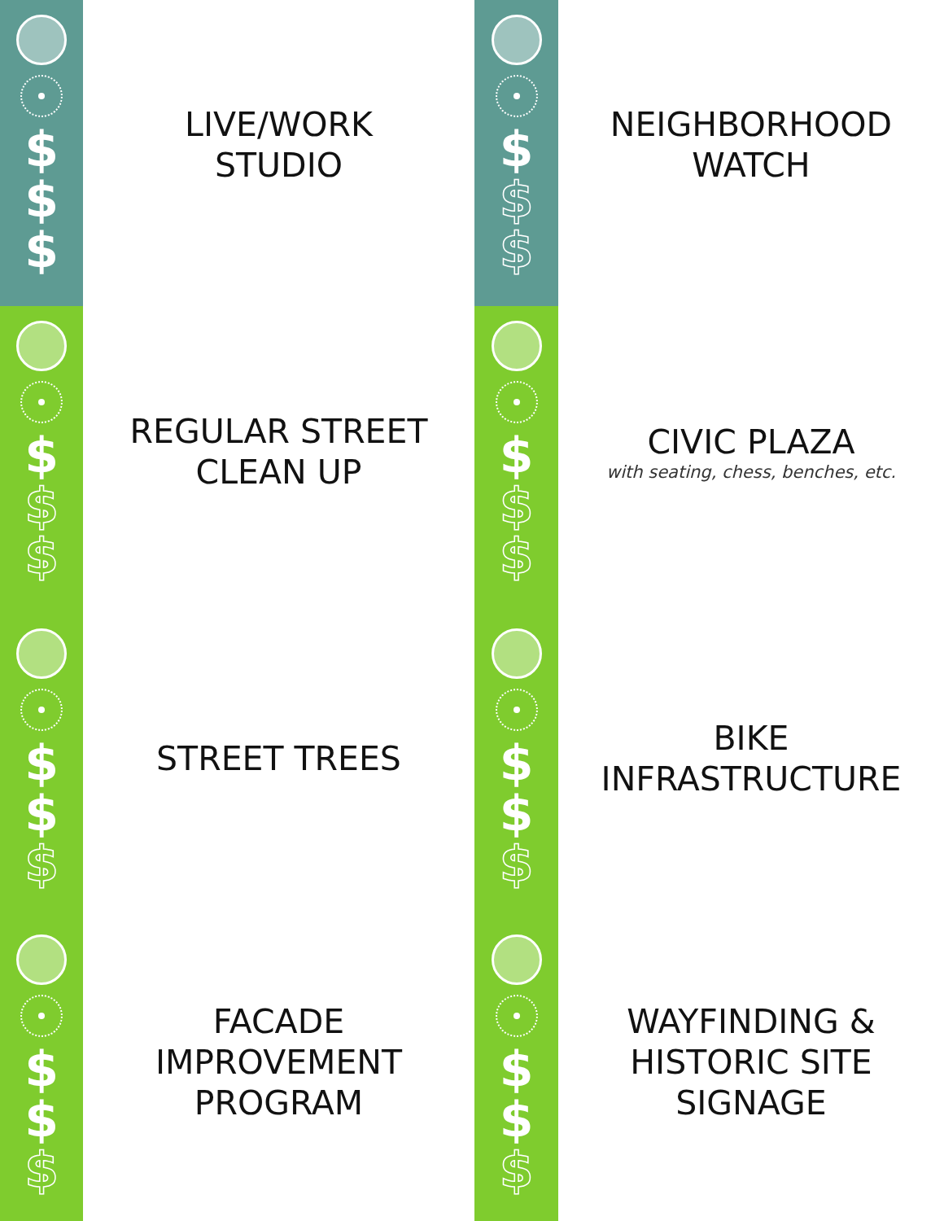$
$
$
LIVE/WORK
STUDIO
$
$
$
NEIGHBORHOOD
WATCH
$
$
$
REGULAR STREET
CLEAN UP
$
$
$
CIVIC PLAZA
with seating, chess, benches, etc.
$
$
$
STREET TREES
$
$
$
BIKE
INFRASTRUCTURE
$
$
$
FACADE
IMPROVEMENT
PROGRAM
$
$
$
WAYFINDING &
HISTORIC SITE
SIGNAGE